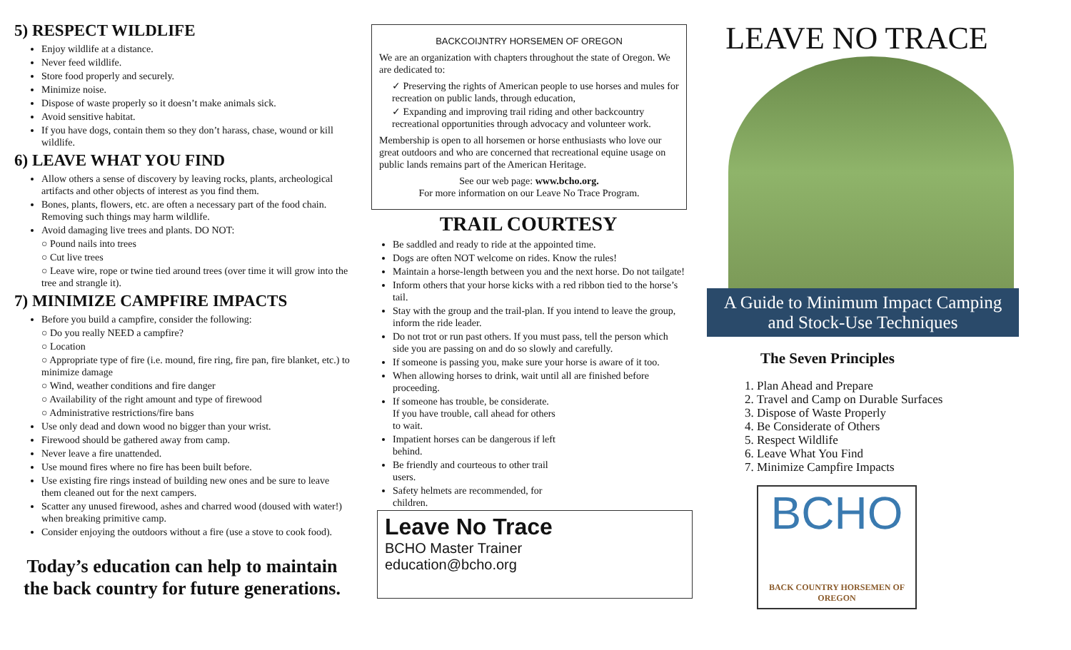5) RESPECT WILDLIFE
Enjoy wildlife at a distance.
Never feed wildlife.
Store food properly and securely.
Minimize noise.
Dispose of waste properly so it doesn’t make animals sick.
Avoid sensitive habitat.
If you have dogs, contain them so they don’t harass, chase, wound or kill wildlife.
6) LEAVE WHAT YOU FIND
Allow others a sense of discovery by leaving rocks, plants, archeological artifacts and other objects of interest as you find them.
Bones, plants, flowers, etc. are often a necessary part of the food chain. Removing such things may harm wildlife.
Avoid damaging live trees and plants. DO NOT:
○ Pound nails into trees
○ Cut live trees
○ Leave wire, rope or twine tied around trees (over time it will grow into the tree and strangle it).
7) MINIMIZE CAMPFIRE IMPACTS
Before you build a campfire, consider the following:
○ Do you really NEED a campfire?
○ Location
○ Appropriate type of fire (i.e. mound, fire ring, fire pan, fire blanket, etc.) to minimize damage
○ Wind, weather conditions and fire danger
○ Availability of the right amount and type of firewood
○ Administrative restrictions/fire bans
Use only dead and down wood no bigger than your wrist.
Firewood should be gathered away from camp.
Never leave a fire unattended.
Use mound fires where no fire has been built before.
Use existing fire rings instead of building new ones and be sure to leave them cleaned out for the next campers.
Scatter any unused firewood, ashes and charred wood (doused with water!) when breaking primitive camp.
Consider enjoying the outdoors without a fire (use a stove to cook food).
Today’s education can help to maintain the back country for future generations.
BACKCOIJNTRY HORSEMEN OF OREGON
We are an organization with chapters throughout the state of Oregon. We are dedicated to:
✓ Preserving the rights of American people to use horses and mules for recreation on public lands, through education,
✓ Expanding and improving trail riding and other backcountry recreational opportunities through advocacy and volunteer work.
Membership is open to all horsemen or horse enthusiasts who love our great outdoors and who are concerned that recreational equine usage on public lands remains part of the American Heritage.
See our web page: www.bcho.org.
For more information on our Leave No Trace Program.
TRAIL COURTESY
Be saddled and ready to ride at the appointed time.
Dogs are often NOT welcome on rides. Know the rules!
Maintain a horse-length between you and the next horse. Do not tailgate!
Inform others that your horse kicks with a red ribbon tied to the horse’s tail.
Stay with the group and the trail-plan. If you intend to leave the group, inform the ride leader.
Do not trot or run past others. If you must pass, tell the person which side you are passing on and do so slowly and carefully.
If someone is passing you, make sure your horse is aware of it too.
When allowing horses to drink, wait until all are finished before proceeding.
If someone has trouble, be considerate. If you have trouble, call ahead for others to wait.
Impatient horses can be dangerous if left behind.
Be friendly and courteous to other trail users.
Safety helmets are recommended, for children.
Leave No Trace
BCHO Master Trainer
education@bcho.org
LEAVE NO TRACE
A Guide to Minimum Impact Camping and Stock-Use Techniques
The Seven Principles
1. Plan Ahead and Prepare
2. Travel and Camp on Durable Surfaces
3. Dispose of Waste Properly
4. Be Considerate of Others
5. Respect Wildlife
6. Leave What You Find
7. Minimize Campfire Impacts
BCHO
BACK COUNTRY HORSEMEN OF OREGON